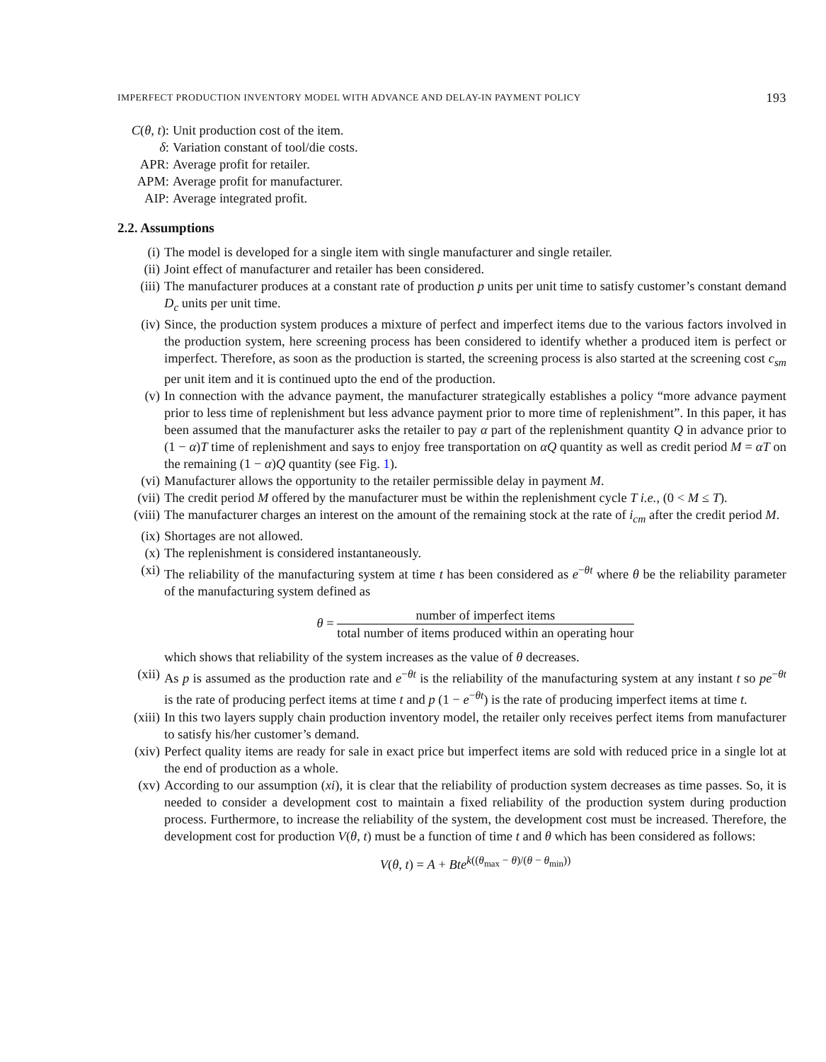IMPERFECT PRODUCTION INVENTORY MODEL WITH ADVANCE AND DELAY-IN PAYMENT POLICY 193
C(θ, t): Unit production cost of the item.
δ: Variation constant of tool/die costs.
APR: Average profit for retailer.
APM: Average profit for manufacturer.
AIP: Average integrated profit.
2.2. Assumptions
(i) The model is developed for a single item with single manufacturer and single retailer.
(ii) Joint effect of manufacturer and retailer has been considered.
(iii) The manufacturer produces at a constant rate of production p units per unit time to satisfy customer’s constant demand D<sub>c</sub> units per unit time.
(iv) Since, the production system produces a mixture of perfect and imperfect items due to the various factors involved in the production system, here screening process has been considered to identify whether a produced item is perfect or imperfect. Therefore, as soon as the production is started, the screening process is also started at the screening cost c<sub>sm</sub> per unit item and it is continued upto the end of the production.
(v) In connection with the advance payment, the manufacturer strategically establishes a policy “more advance payment prior to less time of replenishment but less advance payment prior to more time of replenishment”. In this paper, it has been assumed that the manufacturer asks the retailer to pay α part of the replenishment quantity Q in advance prior to (1 − α)T time of replenishment and says to enjoy free transportation on αQ quantity as well as credit period M = αT on the remaining (1 − α)Q quantity (see Fig. 1).
(vi) Manufacturer allows the opportunity to the retailer permissible delay in payment M.
(vii) The credit period M offered by the manufacturer must be within the replenishment cycle T i.e., (0 < M ≤ T).
(viii) The manufacturer charges an interest on the amount of the remaining stock at the rate of i<sub>cm</sub> after the credit period M.
(ix) Shortages are not allowed.
(x) The replenishment is considered instantaneously.
(xi) The reliability of the manufacturing system at time t has been considered as e<sup>−θt</sup> where θ be the reliability parameter of the manufacturing system defined as
θ = number of imperfect items total number of items produced within an operating hour
which shows that reliability of the system increases as the value of θ decreases.
(xii) As p is assumed as the production rate and e<sup>−θt</sup> is the reliability of the manufacturing system at any instant t so pe<sup>−θt</sup> is the rate of producing perfect items at time t and p (1 − e<sup>−θt</sup>) is the rate of producing imperfect items at time t.
(xiii) In this two layers supply chain production inventory model, the retailer only receives perfect items from manufacturer to satisfy his/her customer’s demand.
(xiv) Perfect quality items are ready for sale in exact price but imperfect items are sold with reduced price in a single lot at the end of production as a whole.
(xv) According to our assumption (xi), it is clear that the reliability of production system decreases as time passes. So, it is needed to consider a development cost to maintain a fixed reliability of the production system during production process. Furthermore, to increase the reliability of the system, the development cost must be increased. Therefore, the development cost for production V(θ, t) must be a function of time t and θ which has been considered as follows:
V(θ, t) = A + Bte<sup>k((θ<sub>max</sub> − θ)/(θ − θ<sub>min</sub>))</sup>